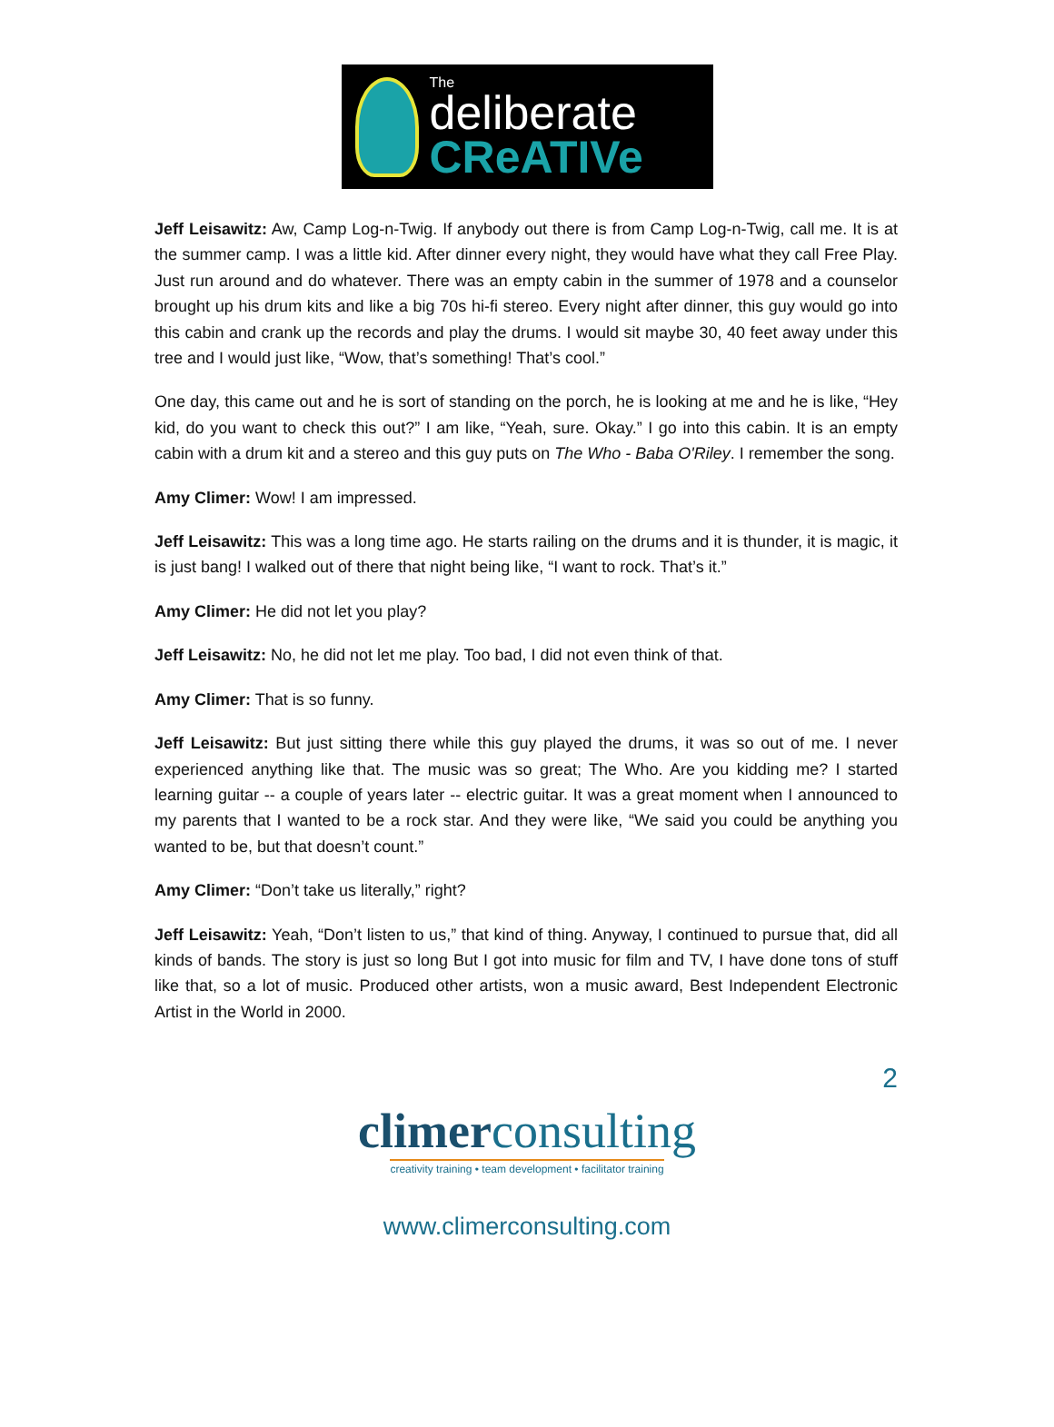The
deliberate
CReATIVe
Jeff Leisawitz: Aw, Camp Log-n-Twig. If anybody out there is from Camp Log-n-Twig, call me. It is at the summer camp. I was a little kid. After dinner every night, they would have what they call Free Play. Just run around and do whatever. There was an empty cabin in the summer of 1978 and a counselor brought up his drum kits and like a big 70s hi-fi stereo. Every night after dinner, this guy would go into this cabin and crank up the records and play the drums. I would sit maybe 30, 40 feet away under this tree and I would just like, “Wow, that’s something! That’s cool.”
One day, this came out and he is sort of standing on the porch, he is looking at me and he is like, “Hey kid, do you want to check this out?” I am like, “Yeah, sure. Okay.” I go into this cabin. It is an empty cabin with a drum kit and a stereo and this guy puts on The Who - Baba O'Riley. I remember the song.
Amy Climer: Wow! I am impressed.
Jeff Leisawitz: This was a long time ago. He starts railing on the drums and it is thunder, it is magic, it is just bang! I walked out of there that night being like, “I want to rock. That’s it.”
Amy Climer: He did not let you play?
Jeff Leisawitz: No, he did not let me play. Too bad, I did not even think of that.
Amy Climer: That is so funny.
Jeff Leisawitz: But just sitting there while this guy played the drums, it was so out of me. I never experienced anything like that. The music was so great; The Who. Are you kidding me? I started learning guitar -- a couple of years later -- electric guitar. It was a great moment when I announced to my parents that I wanted to be a rock star. And they were like, “We said you could be anything you wanted to be, but that doesn’t count.”
Amy Climer: “Don’t take us literally,” right?
Jeff Leisawitz: Yeah, “Don’t listen to us,” that kind of thing. Anyway, I continued to pursue that, did all kinds of bands. The story is just so long But I got into music for film and TV, I have done tons of stuff like that, so a lot of music. Produced other artists, won a music award, Best Independent Electronic Artist in the World in 2000.
2
climerconsulting
creativity training • team development • facilitator training
www.climerconsulting.com